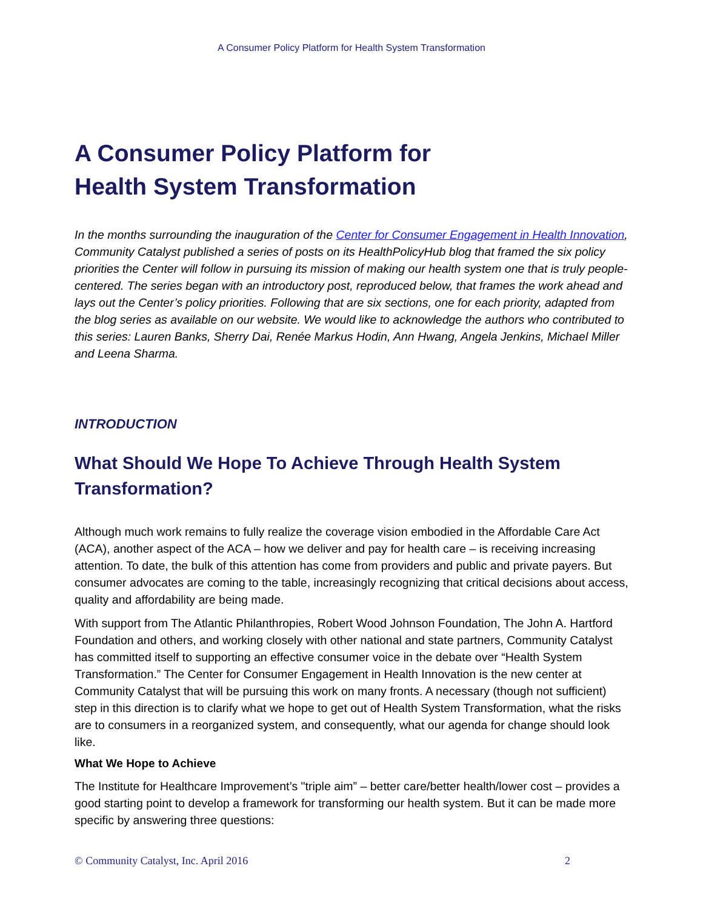A Consumer Policy Platform for Health System Transformation
A Consumer Policy Platform for
Health System Transformation
In the months surrounding the inauguration of the Center for Consumer Engagement in Health Innovation, Community Catalyst published a series of posts on its HealthPolicyHub blog that framed the six policy priorities the Center will follow in pursuing its mission of making our health system one that is truly people-centered. The series began with an introductory post, reproduced below, that frames the work ahead and lays out the Center’s policy priorities. Following that are six sections, one for each priority, adapted from the blog series as available on our website. We would like to acknowledge the authors who contributed to this series: Lauren Banks, Sherry Dai, Renée Markus Hodin, Ann Hwang, Angela Jenkins, Michael Miller and Leena Sharma.
INTRODUCTION
What Should We Hope To Achieve Through Health System Transformation?
Although much work remains to fully realize the coverage vision embodied in the Affordable Care Act (ACA), another aspect of the ACA – how we deliver and pay for health care – is receiving increasing attention. To date, the bulk of this attention has come from providers and public and private payers. But consumer advocates are coming to the table, increasingly recognizing that critical decisions about access, quality and affordability are being made.
With support from The Atlantic Philanthropies, Robert Wood Johnson Foundation, The John A. Hartford Foundation and others, and working closely with other national and state partners, Community Catalyst has committed itself to supporting an effective consumer voice in the debate over “Health System Transformation.” The Center for Consumer Engagement in Health Innovation is the new center at Community Catalyst that will be pursuing this work on many fronts. A necessary (though not sufficient) step in this direction is to clarify what we hope to get out of Health System Transformation, what the risks are to consumers in a reorganized system, and consequently, what our agenda for change should look like.
What We Hope to Achieve
The Institute for Healthcare Improvement’s "triple aim” – better care/better health/lower cost – provides a good starting point to develop a framework for transforming our health system. But it can be made more specific by answering three questions:
© Community Catalyst, Inc. April 2016 2